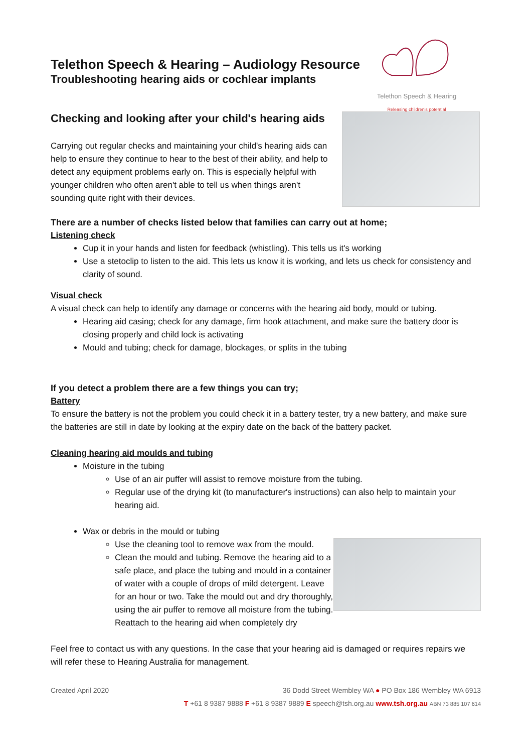Telethon Speech & Hearing
Releasing children's potential
Telethon Speech & Hearing – Audiology Resource
Troubleshooting hearing aids or cochlear implants
Checking and looking after your child's hearing aids
Carrying out regular checks and maintaining your child's hearing aids can help to ensure they continue to hear to the best of their ability, and help to detect any equipment problems early on. This is especially helpful with younger children who often aren't able to tell us when things aren't sounding quite right with their devices.
There are a number of checks listed below that families can carry out at home;
Listening check
Cup it in your hands and listen for feedback (whistling). This tells us it's working
Use a stetoclip to listen to the aid. This lets us know it is working, and lets us check for consistency and clarity of sound.
Visual check
A visual check can help to identify any damage or concerns with the hearing aid body, mould or tubing.
Hearing aid casing; check for any damage, firm hook attachment, and make sure the battery door is closing properly and child lock is activating
Mould and tubing; check for damage, blockages, or splits in the tubing
If you detect a problem there are a few things you can try;
Battery
To ensure the battery is not the problem you could check it in a battery tester, try a new battery, and make sure the batteries are still in date by looking at the expiry date on the back of the battery packet.
Cleaning hearing aid moulds and tubing
Moisture in the tubing
Use of an air puffer will assist to remove moisture from the tubing.
Regular use of the drying kit (to manufacturer's instructions) can also help to maintain your hearing aid.
Wax or debris in the mould or tubing
Use the cleaning tool to remove wax from the mould.
Clean the mould and tubing. Remove the hearing aid to a safe place, and place the tubing and mould in a container of water with a couple of drops of mild detergent. Leave for an hour or two. Take the mould out and dry thoroughly, using the air puffer to remove all moisture from the tubing. Reattach to the hearing aid when completely dry
Feel free to contact us with any questions. In the case that your hearing aid is damaged or requires repairs we will refer these to Hearing Australia for management.
Created April 2020 36 Dodd Street Wembley WA ● PO Box 186 Wembley WA 6913
T +61 8 9387 9888 F +61 8 9387 9889 E speech@tsh.org.au www.tsh.org.au ABN 73 885 107 614